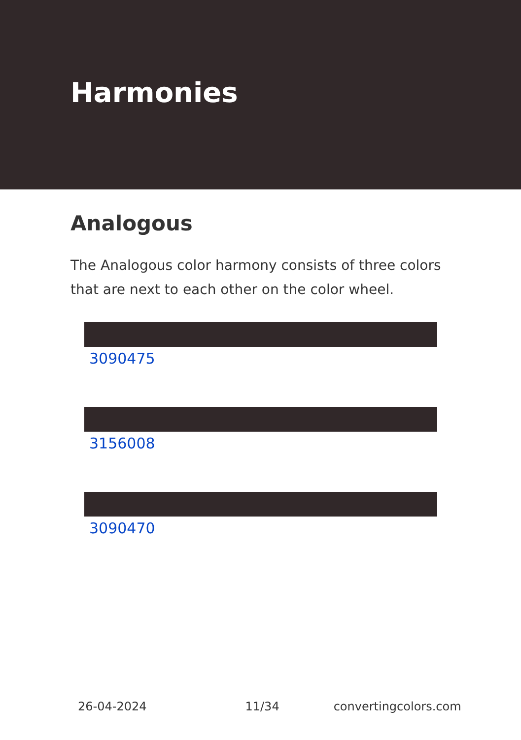Harmonies
Analogous
The Analogous color harmony consists of three colors that are next to each other on the color wheel.
3090475
3156008
3090470
26-04-2024 11/34 convertingcolors.com